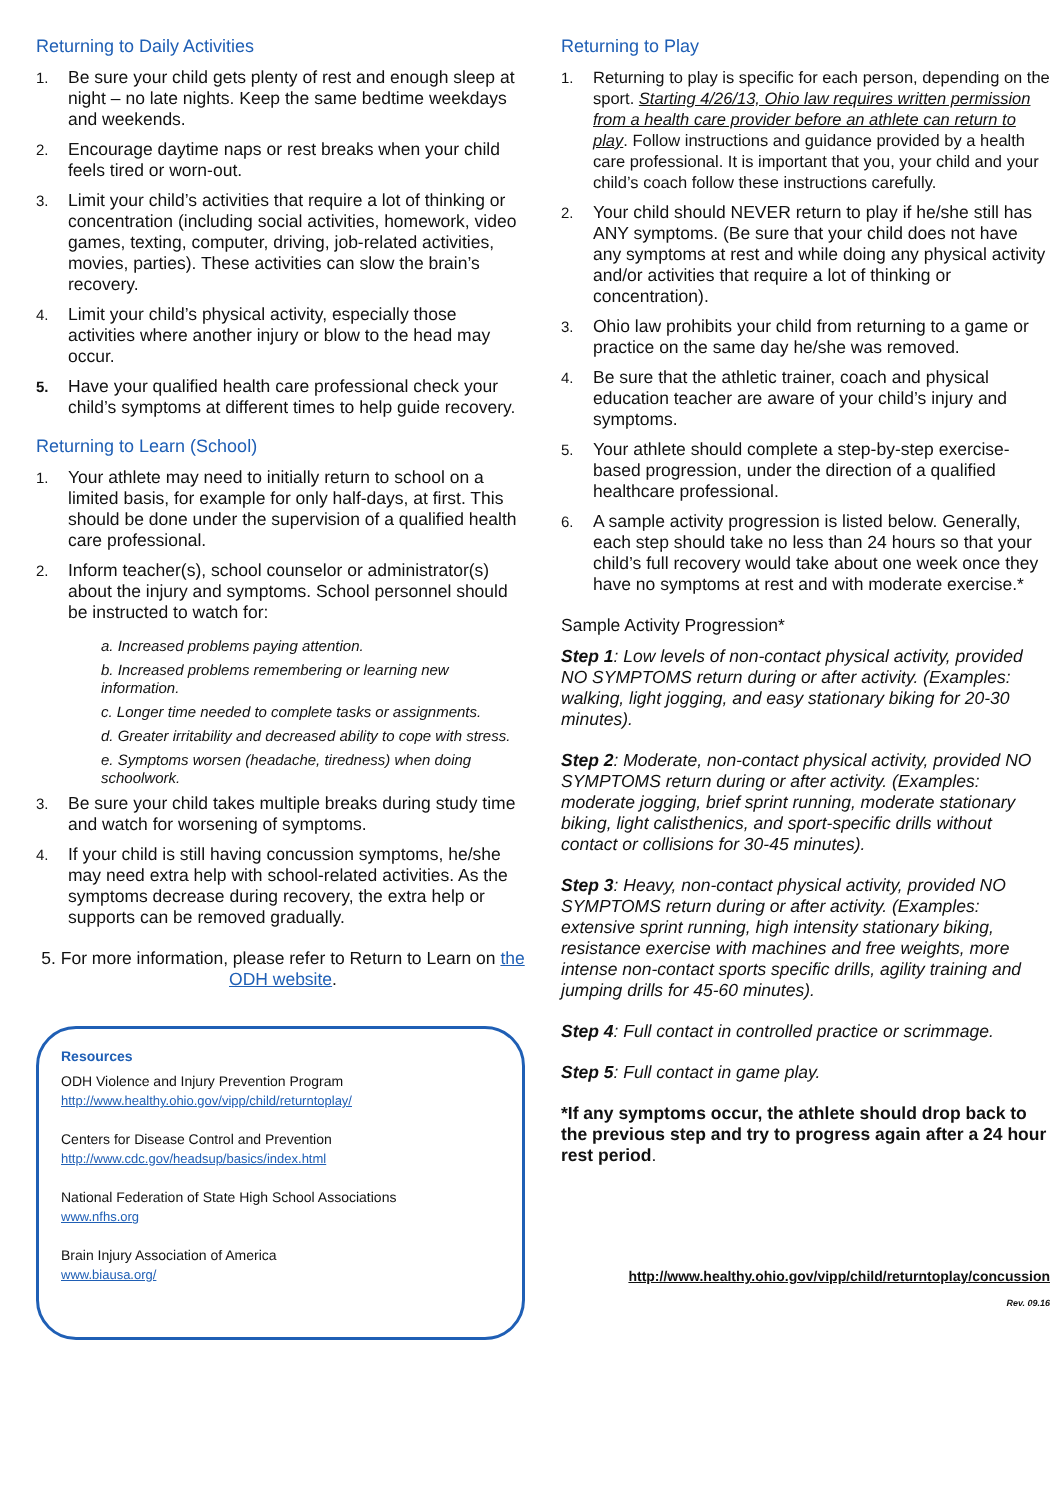Returning to Daily Activities
1. Be sure your child gets plenty of rest and enough sleep at night – no late nights. Keep the same bedtime weekdays and weekends.
2. Encourage daytime naps or rest breaks when your child feels tired or worn-out.
3. Limit your child’s activities that require a lot of thinking or concentration (including social activities, homework, video games, texting, computer, driving, job-related activities, movies, parties). These activities can slow the brain’s recovery.
4. Limit your child’s physical activity, especially those activities where another injury or blow to the head may occur.
5. Have your qualified health care professional check your child’s symptoms at different times to help guide recovery.
Returning to Learn (School)
1. Your athlete may need to initially return to school on a limited basis, for example for only half-days, at first. This should be done under the supervision of a qualified health care professional.
2. Inform teacher(s), school counselor or administrator(s) about the injury and symptoms. School personnel should be instructed to watch for:
a. Increased problems paying attention.
b. Increased problems remembering or learning new information.
c. Longer time needed to complete tasks or assignments.
d. Greater irritability and decreased ability to cope with stress.
e. Symptoms worsen (headache, tiredness) when doing schoolwork.
3. Be sure your child takes multiple breaks during study time and watch for worsening of symptoms.
4. If your child is still having concussion symptoms, he/she may need extra help with school-related activities. As the symptoms decrease during recovery, the extra help or supports can be removed gradually.
5. For more information, please refer to Return to Learn on the ODH website.
Resources
ODH Violence and Injury Prevention Program
http://www.healthy.ohio.gov/vipp/child/returntoplay/
Centers for Disease Control and Prevention
http://www.cdc.gov/headsup/basics/index.html
National Federation of State High School Associations
www.nfhs.org
Brain Injury Association of America
www.biausa.org/
Returning to Play
1. Returning to play is specific for each person, depending on the sport. Starting 4/26/13, Ohio law requires written permission from a health care provider before an athlete can return to play. Follow instructions and guidance provided by a health care professional. It is important that you, your child and your child’s coach follow these instructions carefully.
2. Your child should NEVER return to play if he/she still has ANY symptoms. (Be sure that your child does not have any symptoms at rest and while doing any physical activity and/or activities that require a lot of thinking or concentration).
3. Ohio law prohibits your child from returning to a game or practice on the same day he/she was removed.
4. Be sure that the athletic trainer, coach and physical education teacher are aware of your child’s injury and symptoms.
5. Your athlete should complete a step-by-step exercise-based progression, under the direction of a qualified healthcare professional.
6. A sample activity progression is listed below. Generally, each step should take no less than 24 hours so that your child’s full recovery would take about one week once they have no symptoms at rest and with moderate exercise.*
Sample Activity Progression*
Step 1: Low levels of non-contact physical activity, provided NO SYMPTOMS return during or after activity. (Examples: walking, light jogging, and easy stationary biking for 20-30 minutes).
Step 2: Moderate, non-contact physical activity, provided NO SYMPTOMS return during or after activity. (Examples: moderate jogging, brief sprint running, moderate stationary biking, light calisthenics, and sport-specific drills without contact or collisions for 30-45 minutes).
Step 3: Heavy, non-contact physical activity, provided NO SYMPTOMS return during or after activity. (Examples: extensive sprint running, high intensity stationary biking, resistance exercise with machines and free weights, more intense non-contact sports specific drills, agility training and jumping drills for 45-60 minutes).
Step 4: Full contact in controlled practice or scrimmage.
Step 5: Full contact in game play.
*If any symptoms occur, the athlete should drop back to the previous step and try to progress again after a 24 hour rest period.
http://www.healthy.ohio.gov/vipp/child/returntoplay/concussion
Rev. 09.16